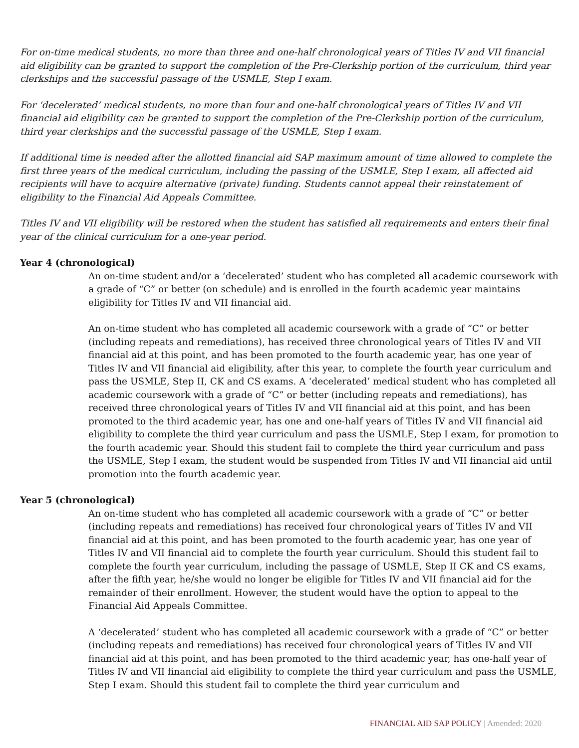For on-time medical students, no more than three and one-half chronological years of Titles IV and VII financial aid eligibility can be granted to support the completion of the Pre-Clerkship portion of the curriculum, third year clerkships and the successful passage of the USMLE, Step I exam.
For ‘decelerated’ medical students, no more than four and one-half chronological years of Titles IV and VII financial aid eligibility can be granted to support the completion of the Pre-Clerkship portion of the curriculum, third year clerkships and the successful passage of the USMLE, Step I exam.
If additional time is needed after the allotted financial aid SAP maximum amount of time allowed to complete the first three years of the medical curriculum, including the passing of the USMLE, Step I exam, all affected aid recipients will have to acquire alternative (private) funding. Students cannot appeal their reinstatement of eligibility to the Financial Aid Appeals Committee.
Titles IV and VII eligibility will be restored when the student has satisfied all requirements and enters their final year of the clinical curriculum for a one-year period.
Year 4 (chronological)
An on-time student and/or a ‘decelerated’ student who has completed all academic coursework with a grade of “C” or better (on schedule) and is enrolled in the fourth academic year maintains eligibility for Titles IV and VII financial aid.
An on-time student who has completed all academic coursework with a grade of “C” or better (including repeats and remediations), has received three chronological years of Titles IV and VII financial aid at this point, and has been promoted to the fourth academic year, has one year of Titles IV and VII financial aid eligibility, after this year, to complete the fourth year curriculum and pass the USMLE, Step II, CK and CS exams. A ‘decelerated’ medical student who has completed all academic coursework with a grade of “C” or better (including repeats and remediations), has received three chronological years of Titles IV and VII financial aid at this point, and has been promoted to the third academic year, has one and one-half years of Titles IV and VII financial aid eligibility to complete the third year curriculum and pass the USMLE, Step I exam, for promotion to the fourth academic year. Should this student fail to complete the third year curriculum and pass the USMLE, Step I exam, the student would be suspended from Titles IV and VII financial aid until promotion into the fourth academic year.
Year 5 (chronological)
An on-time student who has completed all academic coursework with a grade of “C” or better (including repeats and remediations) has received four chronological years of Titles IV and VII financial aid at this point, and has been promoted to the fourth academic year, has one year of Titles IV and VII financial aid to complete the fourth year curriculum. Should this student fail to complete the fourth year curriculum, including the passage of USMLE, Step II CK and CS exams, after the fifth year, he/she would no longer be eligible for Titles IV and VII financial aid for the remainder of their enrollment. However, the student would have the option to appeal to the Financial Aid Appeals Committee.
A ‘decelerated’ student who has completed all academic coursework with a grade of “C” or better (including repeats and remediations) has received four chronological years of Titles IV and VII financial aid at this point, and has been promoted to the third academic year, has one-half year of Titles IV and VII financial aid eligibility to complete the third year curriculum and pass the USMLE, Step I exam. Should this student fail to complete the third year curriculum and
FINANCIAL AID SAP POLICY | Amended: 2020